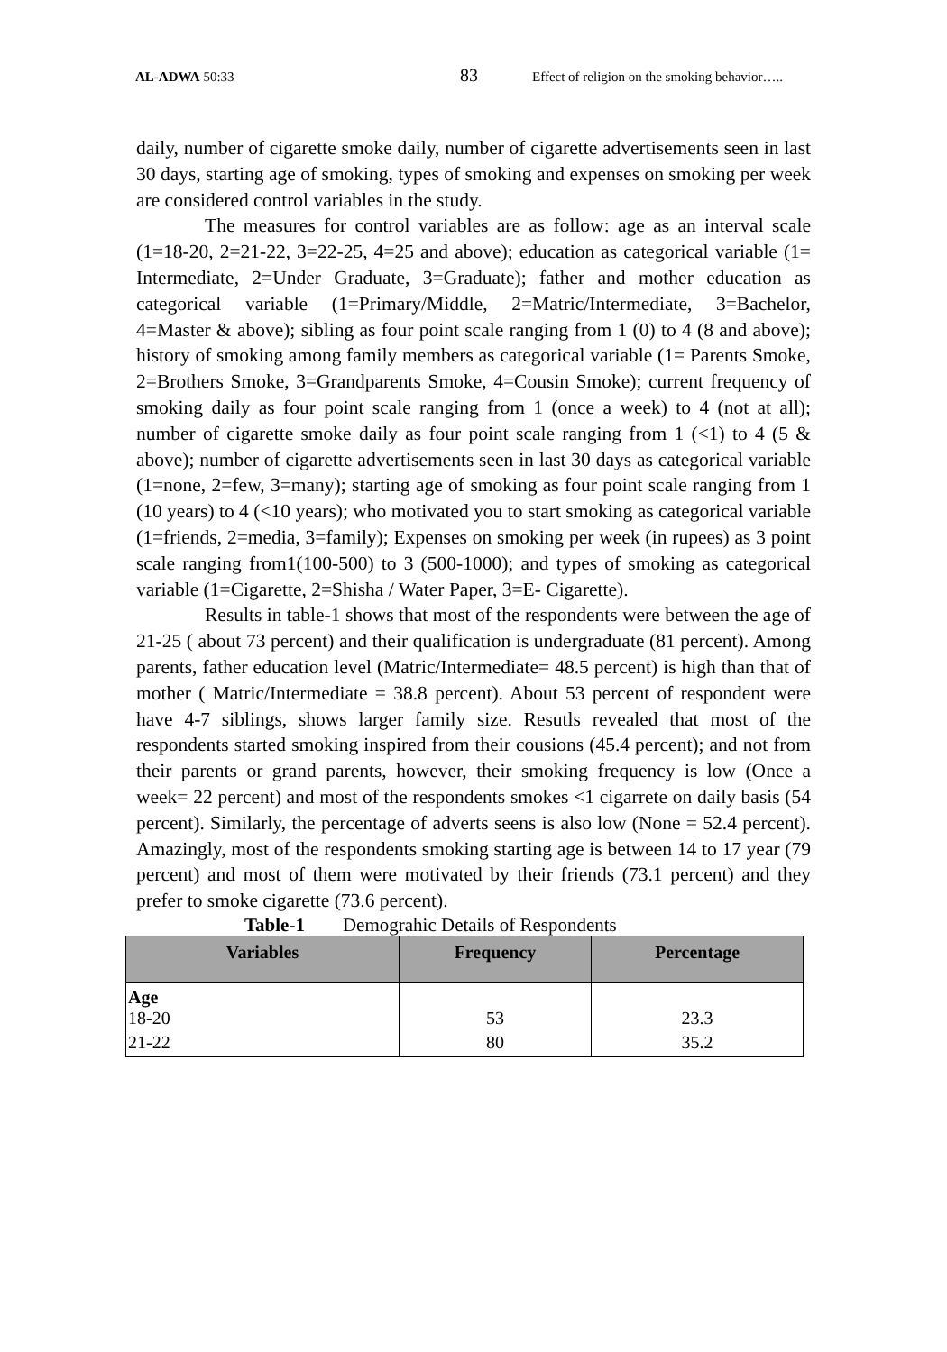AL-ADWA 50:33 83 Effect of religion on the smoking behavior…..
daily, number of cigarette smoke daily, number of cigarette advertisements seen in last 30 days, starting age of smoking, types of smoking and expenses on smoking per week are considered control variables in the study.
The measures for control variables are as follow: age as an interval scale (1=18-20, 2=21-22, 3=22-25, 4=25 and above); education as categorical variable (1= Intermediate, 2=Under Graduate, 3=Graduate); father and mother education as categorical variable (1=Primary/Middle, 2=Matric/Intermediate, 3=Bachelor, 4=Master & above); sibling as four point scale ranging from 1 (0) to 4 (8 and above); history of smoking among family members as categorical variable (1= Parents Smoke, 2=Brothers Smoke, 3=Grandparents Smoke, 4=Cousin Smoke); current frequency of smoking daily as four point scale ranging from 1 (once a week) to 4 (not at all); number of cigarette smoke daily as four point scale ranging from 1 (<1) to 4 (5 & above); number of cigarette advertisements seen in last 30 days as categorical variable (1=none, 2=few, 3=many); starting age of smoking as four point scale ranging from 1 (10 years) to 4 (<10 years); who motivated you to start smoking as categorical variable (1=friends, 2=media, 3=family); Expenses on smoking per week (in rupees) as 3 point scale ranging from1(100-500) to 3 (500-1000); and types of smoking as categorical variable (1=Cigarette, 2=Shisha / Water Paper, 3=E- Cigarette).
Results in table-1 shows that most of the respondents were between the age of 21-25 ( about 73 percent) and their qualification is undergraduate (81 percent). Among parents, father education level (Matric/Intermediate= 48.5 percent) is high than that of mother ( Matric/Intermediate = 38.8 percent). About 53 percent of respondent were have 4-7 siblings, shows larger family size. Resutls revealed that most of the respondents started smoking inspired from their cousions (45.4 percent); and not from their parents or grand parents, however, their smoking frequency is low (Once a week= 22 percent) and most of the respondents smokes <1 cigarrete on daily basis (54 percent). Similarly, the percentage of adverts seens is also low (None = 52.4 percent). Amazingly, most of the respondents smoking starting age is between 14 to 17 year (79 percent) and most of them were motivated by their friends (73.1 percent) and they prefer to smoke cigarette (73.6 percent).
Table-1 Demograhic Details of Respondents
| Variables | Frequency | Percentage |
| --- | --- | --- |
| Age 18-20 | 53 | 23.3 |
| 21-22 | 80 | 35.2 |